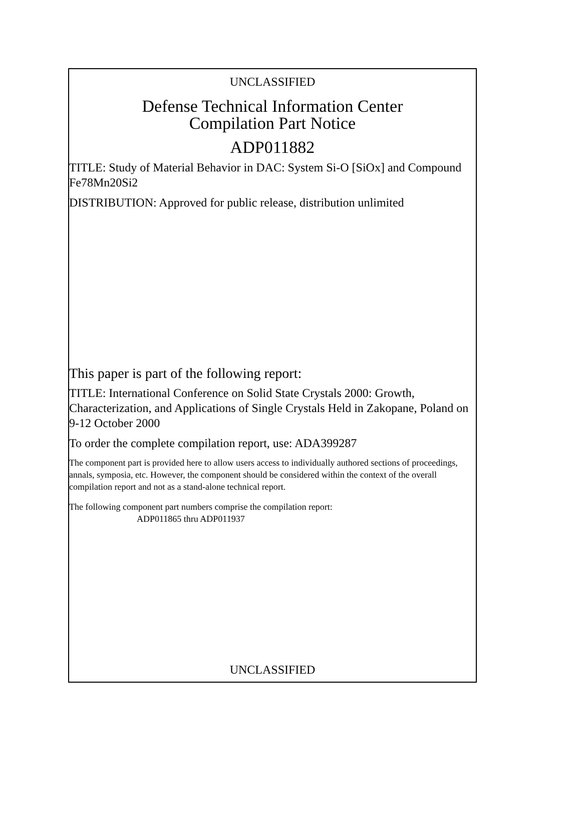UNCLASSIFIED
Defense Technical Information Center
Compilation Part Notice
ADP011882
TITLE: Study of Material Behavior in DAC: System Si-O [SiOx] and Compound Fe78Mn20Si2
DISTRIBUTION: Approved for public release, distribution unlimited
This paper is part of the following report:
TITLE: International Conference on Solid State Crystals 2000: Growth, Characterization, and Applications of Single Crystals Held in Zakopane, Poland on 9-12 October 2000
To order the complete compilation report, use: ADA399287
The component part is provided here to allow users access to individually authored sections of proceedings, annals, symposia, etc. However, the component should be considered within the context of the overall compilation report and not as a stand-alone technical report.
The following component part numbers comprise the compilation report:
ADP011865 thru ADP011937
UNCLASSIFIED